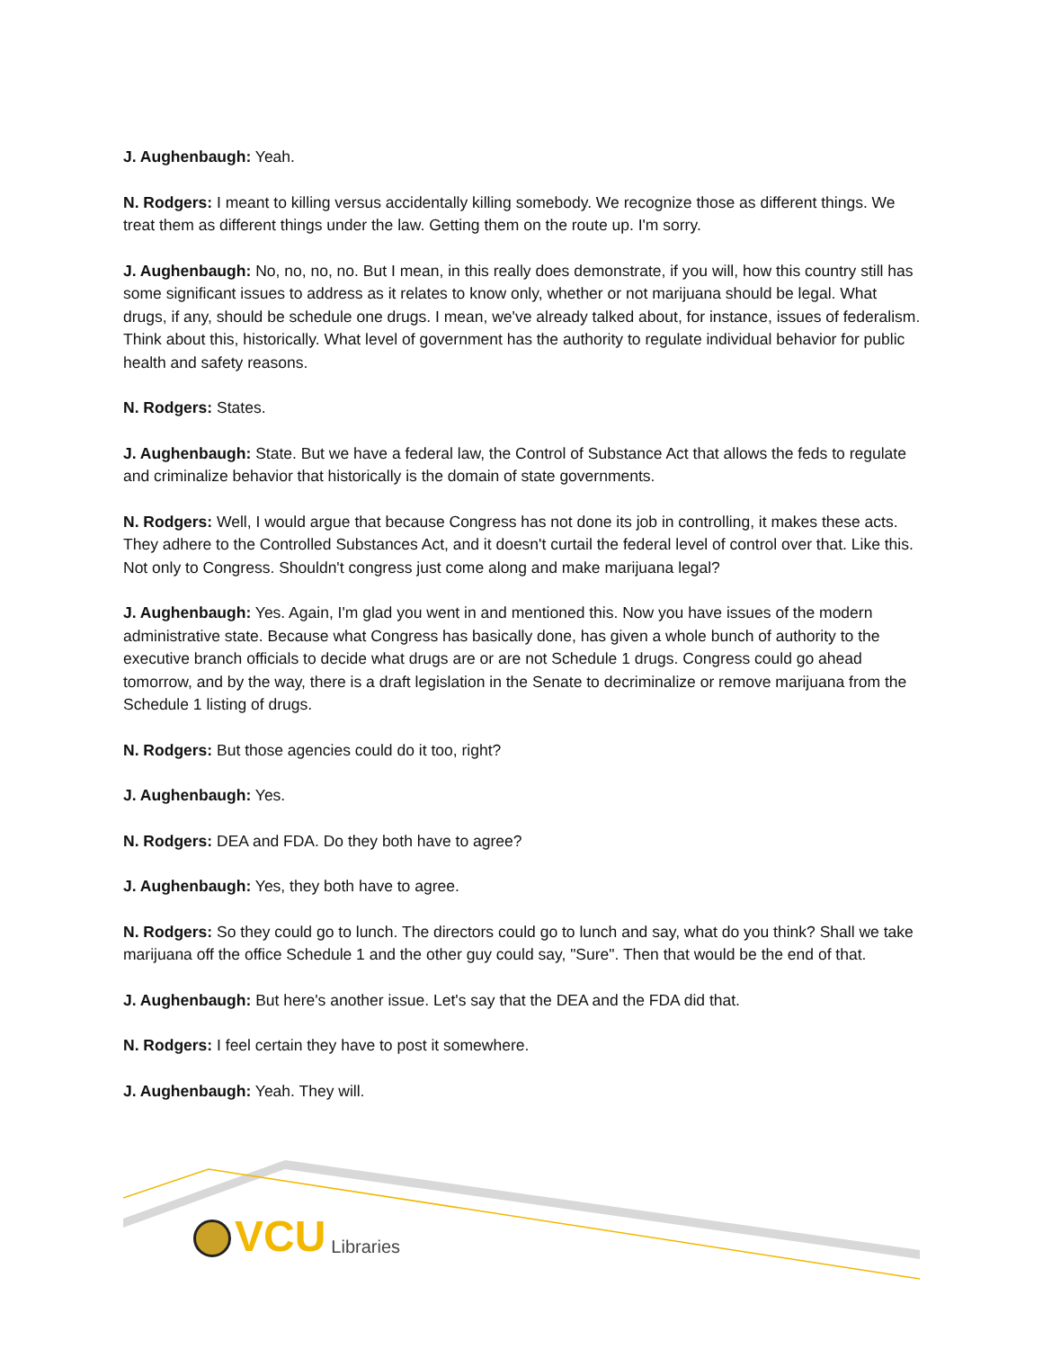J. Aughenbaugh: Yeah.
N. Rodgers: I meant to killing versus accidentally killing somebody. We recognize those as different things. We treat them as different things under the law. Getting them on the route up. I'm sorry.
J. Aughenbaugh: No, no, no, no. But I mean, in this really does demonstrate, if you will, how this country still has some significant issues to address as it relates to know only, whether or not marijuana should be legal. What drugs, if any, should be schedule one drugs. I mean, we've already talked about, for instance, issues of federalism. Think about this, historically. What level of government has the authority to regulate individual behavior for public health and safety reasons.
N. Rodgers: States.
J. Aughenbaugh: State. But we have a federal law, the Control of Substance Act that allows the feds to regulate and criminalize behavior that historically is the domain of state governments.
N. Rodgers: Well, I would argue that because Congress has not done its job in controlling, it makes these acts. They adhere to the Controlled Substances Act, and it doesn't curtail the federal level of control over that. Like this. Not only to Congress. Shouldn't congress just come along and make marijuana legal?
J. Aughenbaugh: Yes. Again, I'm glad you went in and mentioned this. Now you have issues of the modern administrative state. Because what Congress has basically done, has given a whole bunch of authority to the executive branch officials to decide what drugs are or are not Schedule 1 drugs. Congress could go ahead tomorrow, and by the way, there is a draft legislation in the Senate to decriminalize or remove marijuana from the Schedule 1 listing of drugs.
N. Rodgers: But those agencies could do it too, right?
J. Aughenbaugh: Yes.
N. Rodgers: DEA and FDA. Do they both have to agree?
J. Aughenbaugh: Yes, they both have to agree.
N. Rodgers: So they could go to lunch. The directors could go to lunch and say, what do you think? Shall we take marijuana off the office Schedule 1 and the other guy could say, "Sure". Then that would be the end of that.
J. Aughenbaugh: But here's another issue. Let's say that the DEA and the FDA did that.
N. Rodgers: I feel certain they have to post it somewhere.
J. Aughenbaugh: Yeah. They will.
VCU Libraries